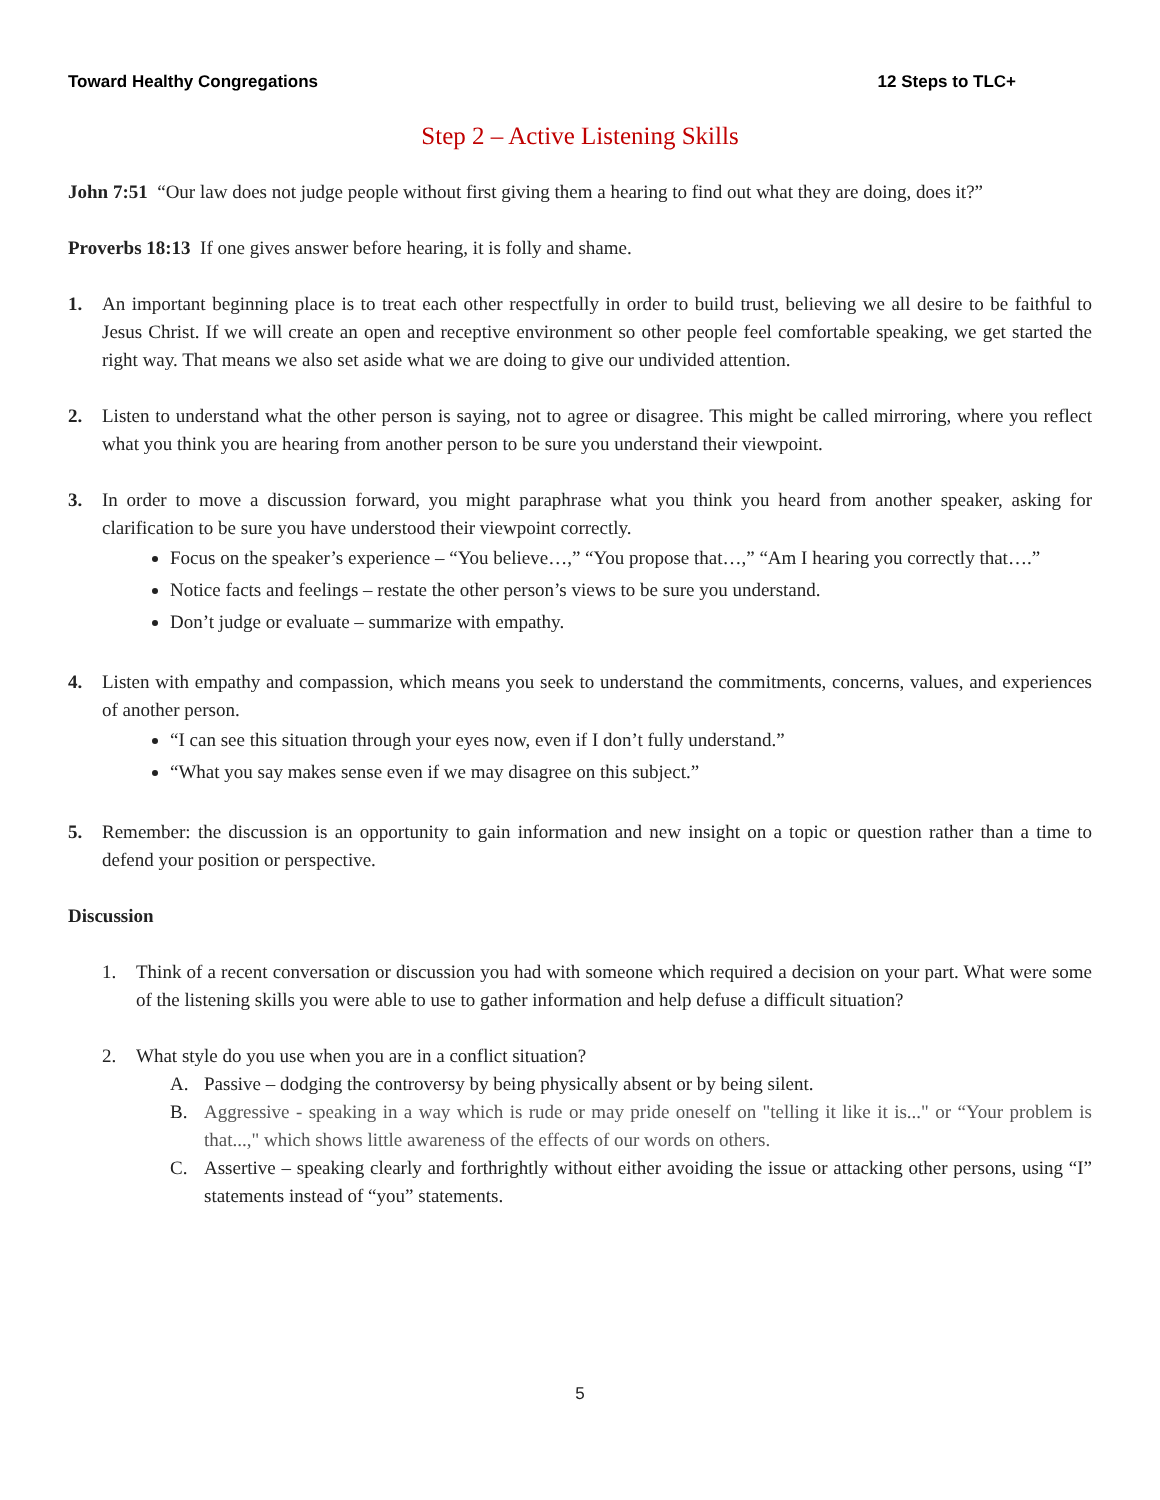Toward Healthy Congregations 12 Steps to TLC+
Step 2 – Active Listening Skills
John 7:51 “Our law does not judge people without first giving them a hearing to find out what they are doing, does it?”
Proverbs 18:13 If one gives answer before hearing, it is folly and shame.
1. An important beginning place is to treat each other respectfully in order to build trust, believing we all desire to be faithful to Jesus Christ. If we will create an open and receptive environment so other people feel comfortable speaking, we get started the right way. That means we also set aside what we are doing to give our undivided attention.
2. Listen to understand what the other person is saying, not to agree or disagree. This might be called mirroring, where you reflect what you think you are hearing from another person to be sure you understand their viewpoint.
3. In order to move a discussion forward, you might paraphrase what you think you heard from another speaker, asking for clarification to be sure you have understood their viewpoint correctly.
Focus on the speaker’s experience – “You believe…,” “You propose that…,” “Am I hearing you correctly that….”
Notice facts and feelings – restate the other person’s views to be sure you understand.
Don’t judge or evaluate – summarize with empathy.
4. Listen with empathy and compassion, which means you seek to understand the commitments, concerns, values, and experiences of another person.
“I can see this situation through your eyes now, even if I don’t fully understand.”
“What you say makes sense even if we may disagree on this subject.”
5. Remember: the discussion is an opportunity to gain information and new insight on a topic or question rather than a time to defend your position or perspective.
Discussion
1. Think of a recent conversation or discussion you had with someone which required a decision on your part. What were some of the listening skills you were able to use to gather information and help defuse a difficult situation?
2. What style do you use when you are in a conflict situation?
A. Passive – dodging the controversy by being physically absent or by being silent.
B. Aggressive - speaking in a way which is rude or may pride oneself on "telling it like it is..." or “Your problem is that...," which shows little awareness of the effects of our words on others.
C. Assertive – speaking clearly and forthrightly without either avoiding the issue or attacking other persons, using “I” statements instead of “you” statements.
5